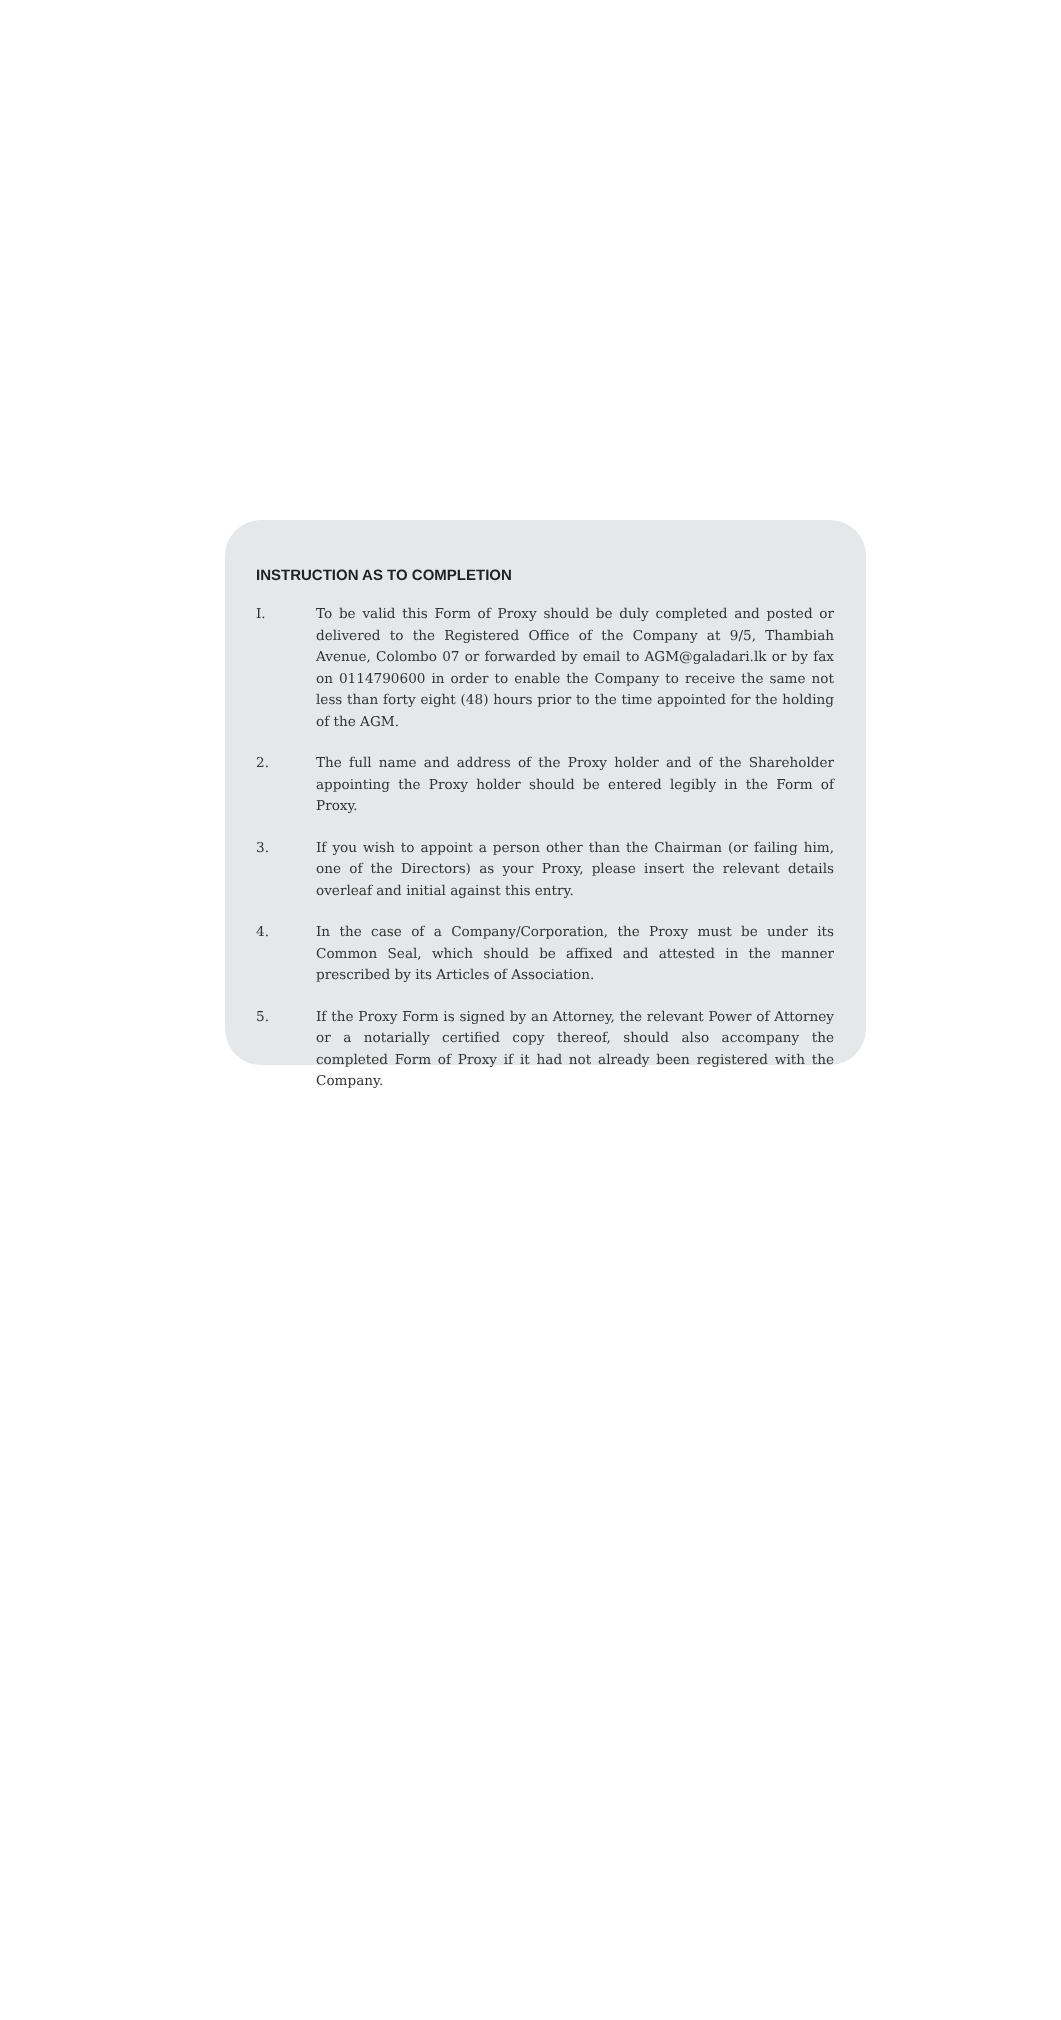INSTRUCTION AS TO COMPLETION
I. To be valid this Form of Proxy should be duly completed and posted or delivered to the Registered Office of the Company at 9/5, Thambiah Avenue, Colombo 07 or forwarded by email to AGM@galadari.lk or by fax on 0114790600 in order to enable the Company to receive the same not less than forty eight (48) hours prior to the time appointed for the holding of the AGM.
2. The full name and address of the Proxy holder and of the Shareholder appointing the Proxy holder should be entered legibly in the Form of Proxy.
3. If you wish to appoint a person other than the Chairman (or failing him, one of the Directors) as your Proxy, please insert the relevant details overleaf and initial against this entry.
4. In the case of a Company/Corporation, the Proxy must be under its Common Seal, which should be affixed and attested in the manner prescribed by its Articles of Association.
5. If the Proxy Form is signed by an Attorney, the relevant Power of Attorney or a notarially certified copy thereof, should also accompany the completed Form of Proxy if it had not already been registered with the Company.